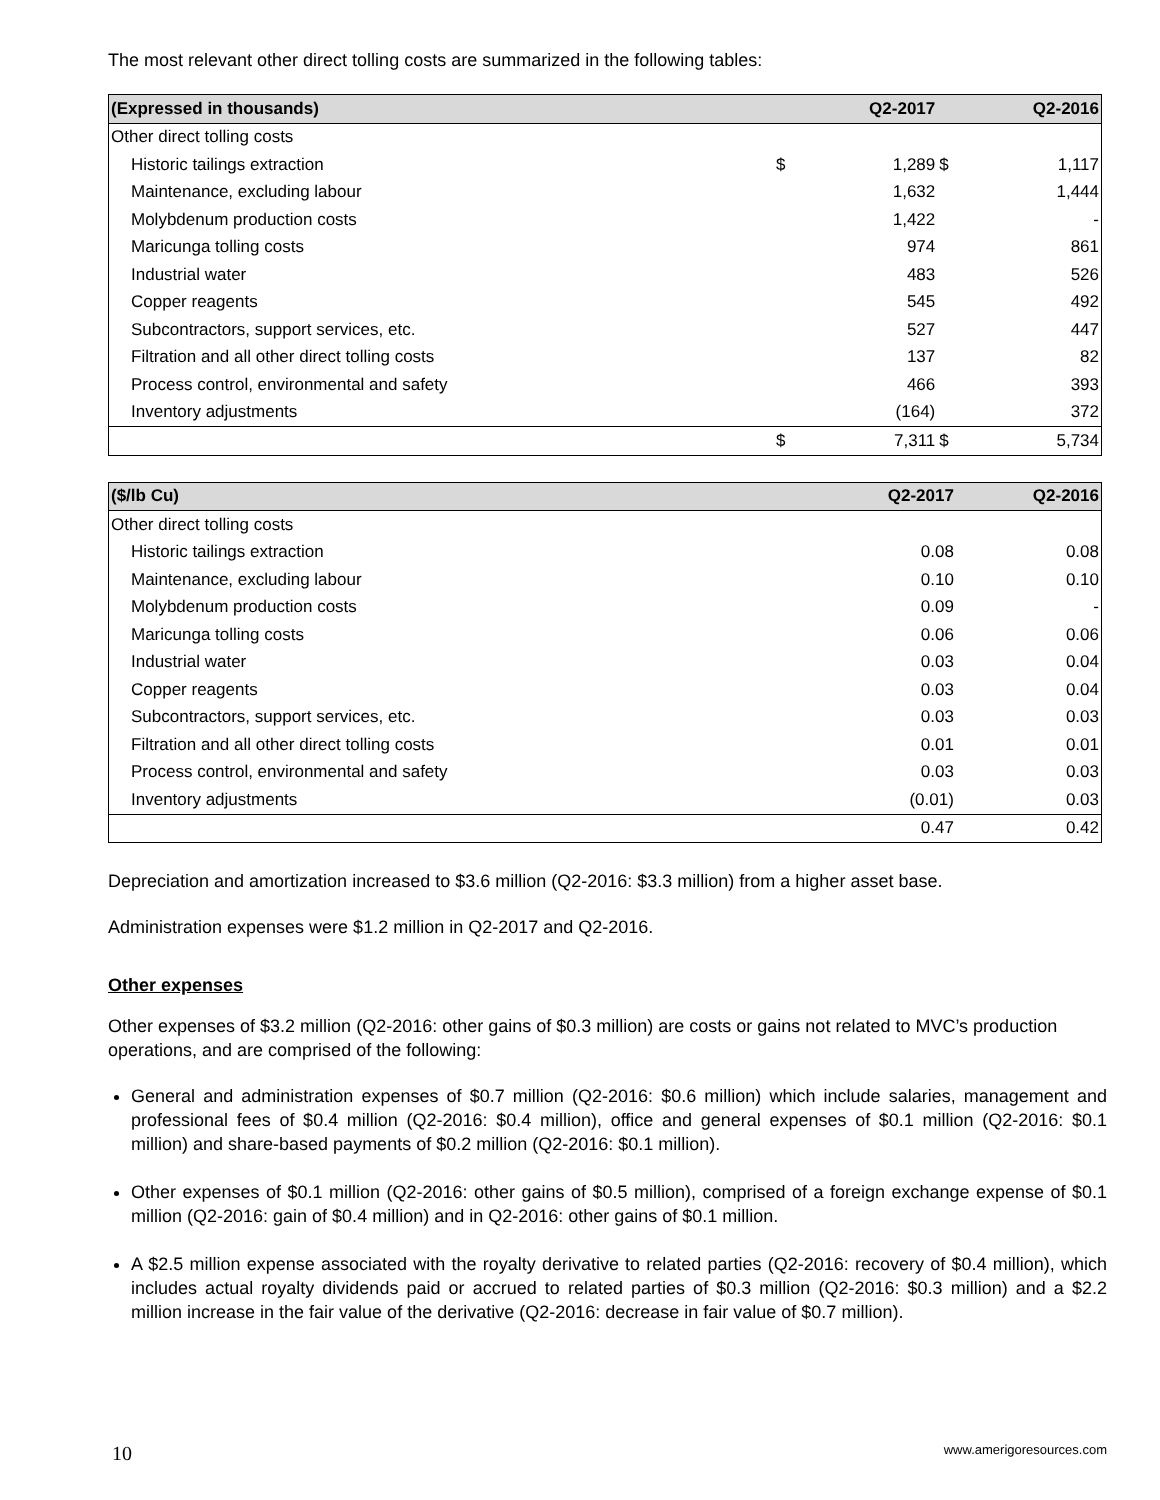The most relevant other direct tolling costs are summarized in the following tables:
| (Expressed in thousands) | | Q2-2017 | | Q2-2016 |
| --- | --- | --- | --- | --- |
| Other direct tolling costs | | | | |
| Historic tailings extraction | $ | 1,289 | $ | 1,117 |
| Maintenance, excluding labour | | 1,632 | | 1,444 |
| Molybdenum production costs | | 1,422 | | - |
| Maricunga tolling costs | | 974 | | 861 |
| Industrial water | | 483 | | 526 |
| Copper reagents | | 545 | | 492 |
| Subcontractors, support services, etc. | | 527 | | 447 |
| Filtration and all other direct tolling costs | | 137 | | 82 |
| Process control, environmental and safety | | 466 | | 393 |
| Inventory adjustments | | (164) | | 372 |
| | $ | 7,311 | $ | 5,734 |
| ($/lb Cu) | Q2-2017 | Q2-2016 |
| --- | --- | --- |
| Other direct tolling costs | | |
| Historic tailings extraction | 0.08 | 0.08 |
| Maintenance, excluding labour | 0.10 | 0.10 |
| Molybdenum production costs | 0.09 | - |
| Maricunga tolling costs | 0.06 | 0.06 |
| Industrial water | 0.03 | 0.04 |
| Copper reagents | 0.03 | 0.04 |
| Subcontractors, support services, etc. | 0.03 | 0.03 |
| Filtration and all other direct tolling costs | 0.01 | 0.01 |
| Process control, environmental and safety | 0.03 | 0.03 |
| Inventory adjustments | (0.01) | 0.03 |
| | 0.47 | 0.42 |
Depreciation and amortization increased to $3.6 million (Q2-2016: $3.3 million) from a higher asset base.
Administration expenses were $1.2 million in Q2-2017 and Q2-2016.
Other expenses
Other expenses of $3.2 million (Q2-2016: other gains of $0.3 million) are costs or gains not related to MVC’s production operations, and are comprised of the following:
General and administration expenses of $0.7 million (Q2-2016: $0.6 million) which include salaries, management and professional fees of $0.4 million (Q2-2016: $0.4 million), office and general expenses of $0.1 million (Q2-2016: $0.1 million) and share-based payments of $0.2 million (Q2-2016: $0.1 million).
Other expenses of $0.1 million (Q2-2016: other gains of $0.5 million), comprised of a foreign exchange expense of $0.1 million (Q2-2016: gain of $0.4 million) and in Q2-2016: other gains of $0.1 million.
A $2.5 million expense associated with the royalty derivative to related parties (Q2-2016: recovery of $0.4 million), which includes actual royalty dividends paid or accrued to related parties of $0.3 million (Q2-2016: $0.3 million) and a $2.2 million increase in the fair value of the derivative (Q2-2016: decrease in fair value of $0.7 million).
10 www.amerigoresources.com